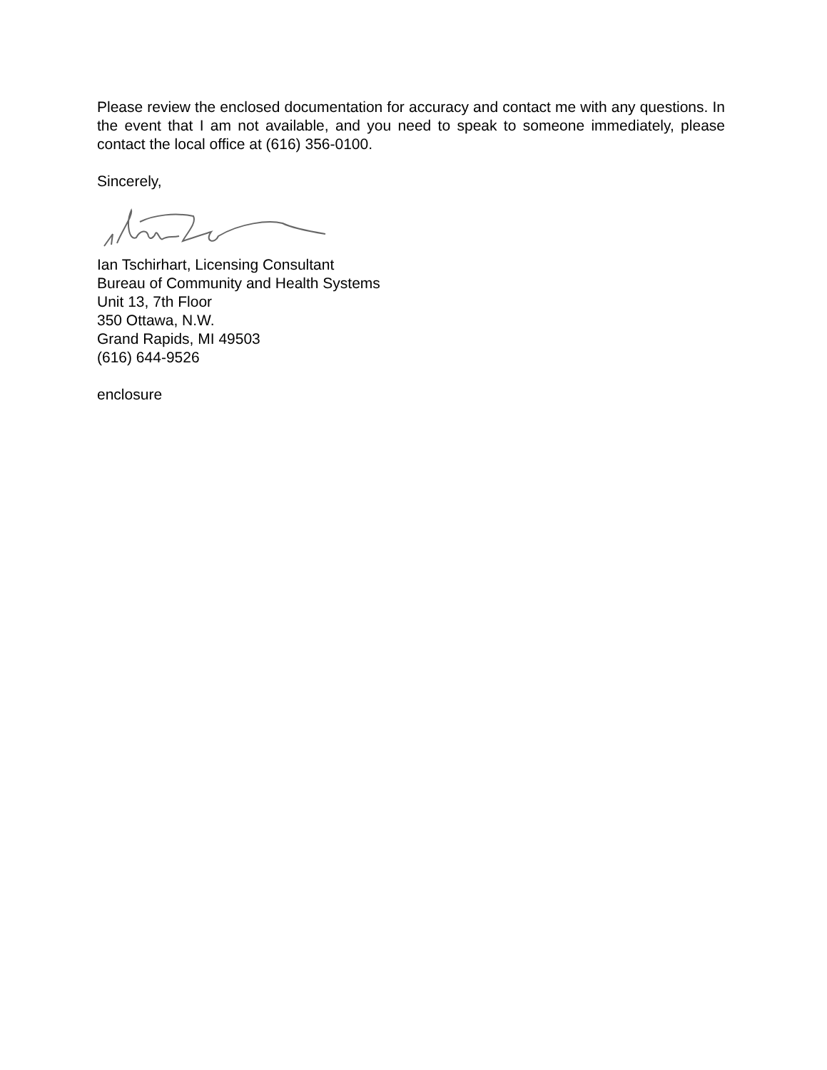Please review the enclosed documentation for accuracy and contact me with any questions. In the event that I am not available, and you need to speak to someone immediately, please contact the local office at (616) 356-0100.
Sincerely,
Ian Tschirhart, Licensing Consultant
Bureau of Community and Health Systems
Unit 13, 7th Floor
350 Ottawa, N.W.
Grand Rapids, MI 49503
(616) 644-9526
enclosure